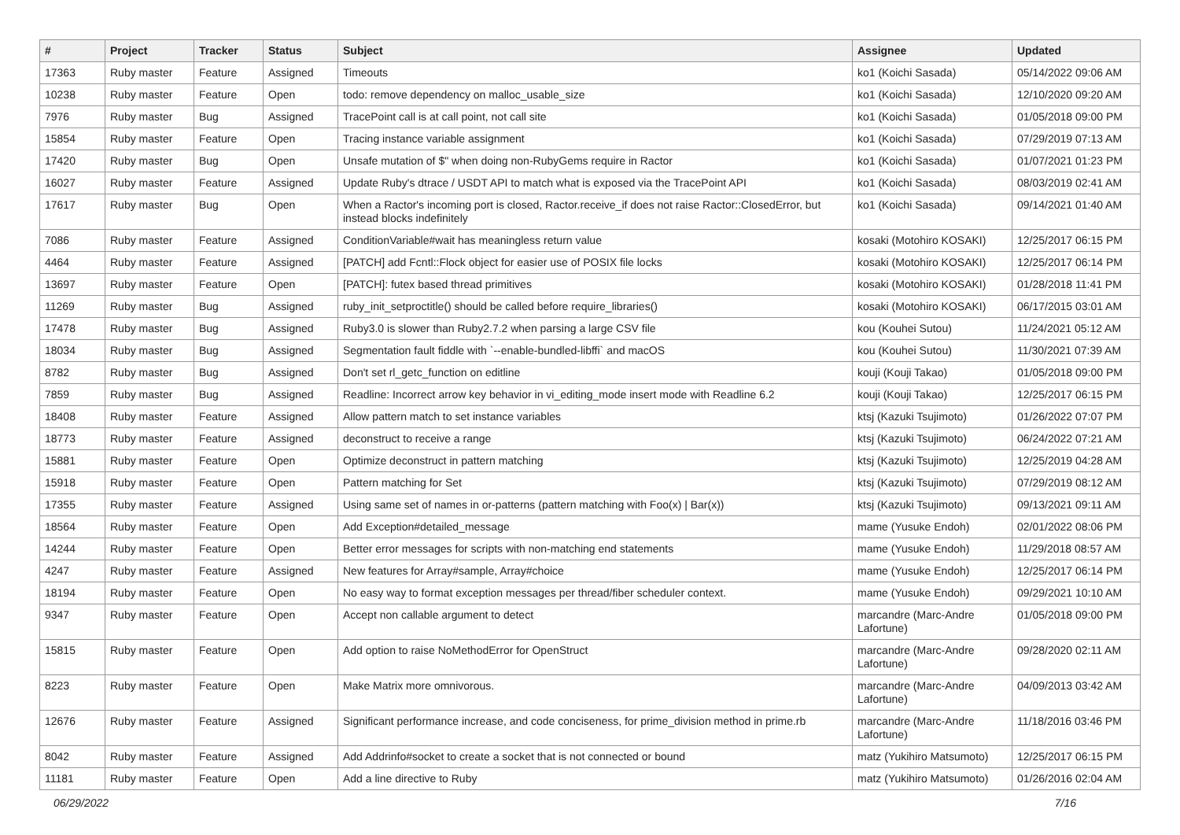| # | Project | Tracker | Status | Subject | Assignee | Updated |
| --- | --- | --- | --- | --- | --- | --- |
| 17363 | Ruby master | Feature | Assigned | Timeouts | ko1 (Koichi Sasada) | 05/14/2022 09:06 AM |
| 10238 | Ruby master | Feature | Open | todo: remove dependency on malloc_usable_size | ko1 (Koichi Sasada) | 12/10/2020 09:20 AM |
| 7976 | Ruby master | Bug | Assigned | TracePoint call is at call point, not call site | ko1 (Koichi Sasada) | 01/05/2018 09:00 PM |
| 15854 | Ruby master | Feature | Open | Tracing instance variable assignment | ko1 (Koichi Sasada) | 07/29/2019 07:13 AM |
| 17420 | Ruby master | Bug | Open | Unsafe mutation of $" when doing non-RubyGems require in Ractor | ko1 (Koichi Sasada) | 01/07/2021 01:23 PM |
| 16027 | Ruby master | Feature | Assigned | Update Ruby's dtrace / USDT API to match what is exposed via the TracePoint API | ko1 (Koichi Sasada) | 08/03/2019 02:41 AM |
| 17617 | Ruby master | Bug | Open | When a Ractor's incoming port is closed, Ractor.receive_if does not raise Ractor::ClosedError, but instead blocks indefinitely | ko1 (Koichi Sasada) | 09/14/2021 01:40 AM |
| 7086 | Ruby master | Feature | Assigned | ConditionVariable#wait has meaningless return value | kosaki (Motohiro KOSAKI) | 12/25/2017 06:15 PM |
| 4464 | Ruby master | Feature | Assigned | [PATCH] add Fcntl::Flock object for easier use of POSIX file locks | kosaki (Motohiro KOSAKI) | 12/25/2017 06:14 PM |
| 13697 | Ruby master | Feature | Open | [PATCH]: futex based thread primitives | kosaki (Motohiro KOSAKI) | 01/28/2018 11:41 PM |
| 11269 | Ruby master | Bug | Assigned | ruby_init_setproctitle() should be called before require_libraries() | kosaki (Motohiro KOSAKI) | 06/17/2015 03:01 AM |
| 17478 | Ruby master | Bug | Assigned | Ruby3.0 is slower than Ruby2.7.2 when parsing a large CSV file | kou (Kouhei Sutou) | 11/24/2021 05:12 AM |
| 18034 | Ruby master | Bug | Assigned | Segmentation fault fiddle with `--enable-bundled-libffi` and macOS | kou (Kouhei Sutou) | 11/30/2021 07:39 AM |
| 8782 | Ruby master | Bug | Assigned | Don't set rl_getc_function on editline | kouji (Kouji Takao) | 01/05/2018 09:00 PM |
| 7859 | Ruby master | Bug | Assigned | Readline: Incorrect arrow key behavior in vi_editing_mode insert mode with Readline 6.2 | kouji (Kouji Takao) | 12/25/2017 06:15 PM |
| 18408 | Ruby master | Feature | Assigned | Allow pattern match to set instance variables | ktsj (Kazuki Tsujimoto) | 01/26/2022 07:07 PM |
| 18773 | Ruby master | Feature | Assigned | deconstruct to receive a range | ktsj (Kazuki Tsujimoto) | 06/24/2022 07:21 AM |
| 15881 | Ruby master | Feature | Open | Optimize deconstruct in pattern matching | ktsj (Kazuki Tsujimoto) | 12/25/2019 04:28 AM |
| 15918 | Ruby master | Feature | Open | Pattern matching for Set | ktsj (Kazuki Tsujimoto) | 07/29/2019 08:12 AM |
| 17355 | Ruby master | Feature | Assigned | Using same set of names in or-patterns (pattern matching with Foo(x) / Bar(x)) | ktsj (Kazuki Tsujimoto) | 09/13/2021 09:11 AM |
| 18564 | Ruby master | Feature | Open | Add Exception#detailed_message | mame (Yusuke Endoh) | 02/01/2022 08:06 PM |
| 14244 | Ruby master | Feature | Open | Better error messages for scripts with non-matching end statements | mame (Yusuke Endoh) | 11/29/2018 08:57 AM |
| 4247 | Ruby master | Feature | Assigned | New features for Array#sample, Array#choice | mame (Yusuke Endoh) | 12/25/2017 06:14 PM |
| 18194 | Ruby master | Feature | Open | No easy way to format exception messages per thread/fiber scheduler context. | mame (Yusuke Endoh) | 09/29/2021 10:10 AM |
| 9347 | Ruby master | Feature | Open | Accept non callable argument to detect | marcandre (Marc-Andre Lafortune) | 01/05/2018 09:00 PM |
| 15815 | Ruby master | Feature | Open | Add option to raise NoMethodError for OpenStruct | marcandre (Marc-Andre Lafortune) | 09/28/2020 02:11 AM |
| 8223 | Ruby master | Feature | Open | Make Matrix more omnivorous. | marcandre (Marc-Andre Lafortune) | 04/09/2013 03:42 AM |
| 12676 | Ruby master | Feature | Assigned | Significant performance increase, and code conciseness, for prime_division method in prime.rb | marcandre (Marc-Andre Lafortune) | 11/18/2016 03:46 PM |
| 8042 | Ruby master | Feature | Assigned | Add Addrinfo#socket to create a socket that is not connected or bound | matz (Yukihiro Matsumoto) | 12/25/2017 06:15 PM |
| 11181 | Ruby master | Feature | Open | Add a line directive to Ruby | matz (Yukihiro Matsumoto) | 01/26/2016 02:04 AM |
06/29/2022 7/16